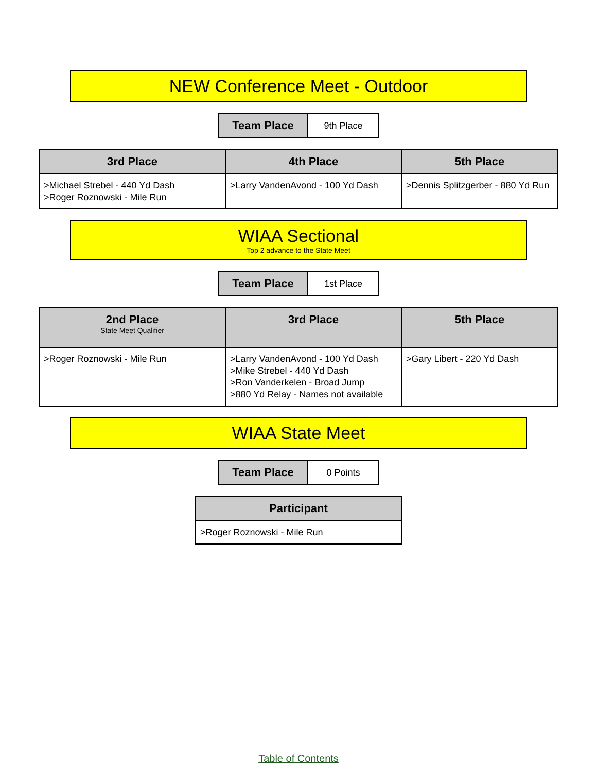NEW Conference Meet - Outdoor
| Team Place | 9th Place |
| 3rd Place | 4th Place | 5th Place |
| --- | --- | --- |
| >Michael Strebel - 440 Yd Dash >Roger Roznowski - Mile Run | >Larry VandenAvond - 100 Yd Dash | >Dennis Splitzgerber - 880 Yd Run |
WIAA Sectional
Top 2 advance to the State Meet
| Team Place | 1st Place |
| 2nd Place State Meet Qualifier | 3rd Place | 5th Place |
| --- | --- | --- |
| >Roger Roznowski - Mile Run | >Larry VandenAvond - 100 Yd Dash >Mike Strebel - 440 Yd Dash >Ron Vanderkelen - Broad Jump >880 Yd Relay - Names not available | >Gary Libert - 220 Yd Dash |
WIAA State Meet
| Team Place | 0 Points |
| Participant |
| --- |
| >Roger Roznowski - Mile Run |
Table of Contents